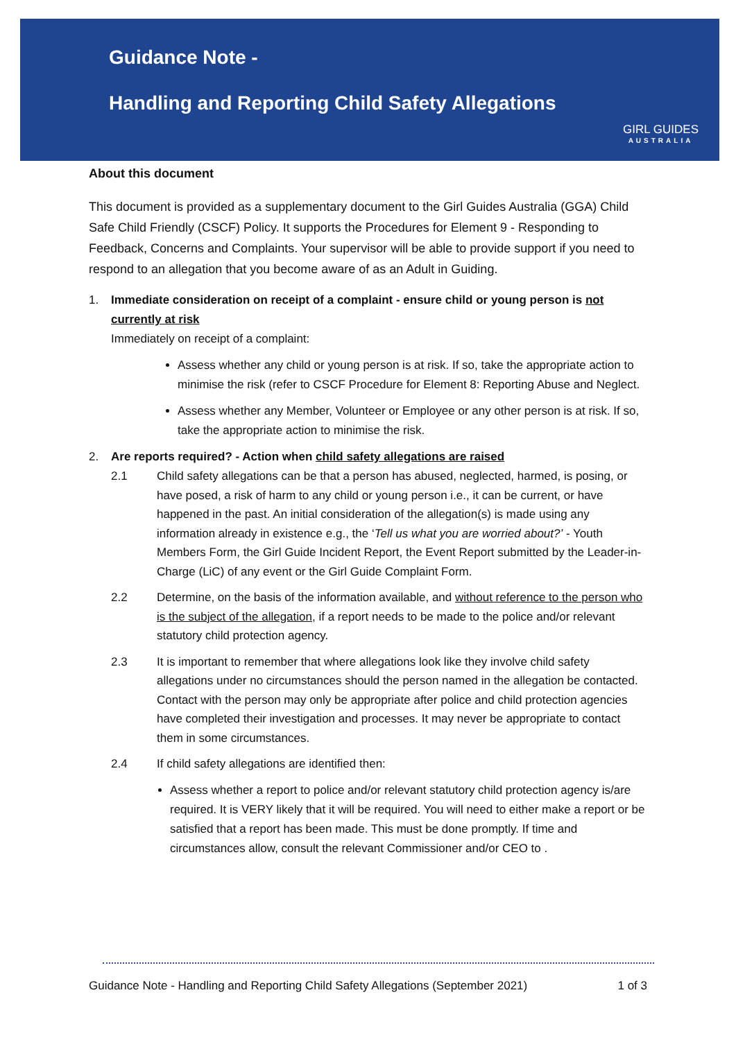Guidance Note -
Handling and Reporting Child Safety Allegations
GIRL GUIDES
AUSTRALIA
About this document
This document is provided as a supplementary document to the Girl Guides Australia (GGA) Child Safe Child Friendly (CSCF) Policy. It supports the Procedures for Element 9 - Responding to Feedback, Concerns and Complaints. Your supervisor will be able to provide support if you need to respond to an allegation that you become aware of as an Adult in Guiding.
1. Immediate consideration on receipt of a complaint - ensure child or young person is not currently at risk
Immediately on receipt of a complaint:
Assess whether any child or young person is at risk. If so, take the appropriate action to minimise the risk (refer to CSCF Procedure for Element 8: Reporting Abuse and Neglect.
Assess whether any Member, Volunteer or Employee or any other person is at risk. If so, take the appropriate action to minimise the risk.
2. Are reports required? - Action when child safety allegations are raised
2.1 Child safety allegations can be that a person has abused, neglected, harmed, is posing, or have posed, a risk of harm to any child or young person i.e., it can be current, or have happened in the past. An initial consideration of the allegation(s) is made using any information already in existence e.g., the ‘Tell us what you are worried about?’ - Youth Members Form, the Girl Guide Incident Report, the Event Report submitted by the Leader-in-Charge (LiC) of any event or the Girl Guide Complaint Form.
2.2 Determine, on the basis of the information available, and without reference to the person who is the subject of the allegation, if a report needs to be made to the police and/or relevant statutory child protection agency.
2.3 It is important to remember that where allegations look like they involve child safety allegations under no circumstances should the person named in the allegation be contacted. Contact with the person may only be appropriate after police and child protection agencies have completed their investigation and processes. It may never be appropriate to contact them in some circumstances.
2.4 If child safety allegations are identified then:
Assess whether a report to police and/or relevant statutory child protection agency is/are required. It is VERY likely that it will be required. You will need to either make a report or be satisfied that a report has been made. This must be done promptly. If time and circumstances allow, consult the relevant Commissioner and/or CEO to .
Guidance Note - Handling and Reporting Child Safety Allegations (September 2021) 1 of 3